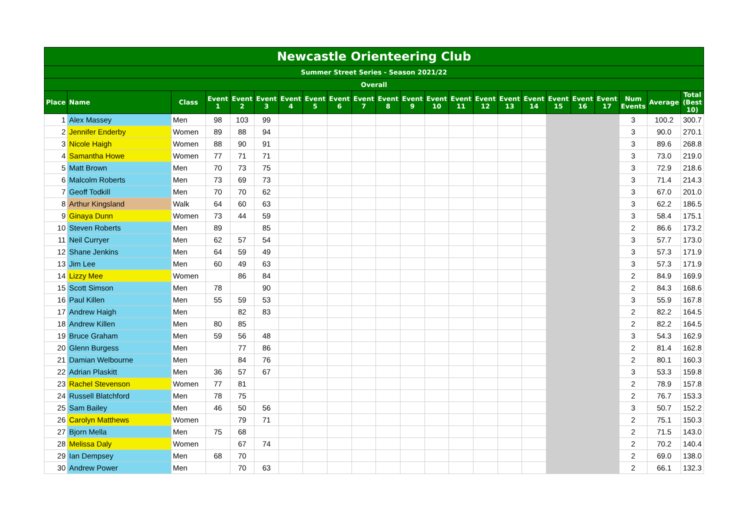| Newcastle Orienteering Club | | | | | | | | | | | | | | | | | | | | | | |
| Summer Street Series - Season 2021/22 | | | | | | | | | | | | | | | | | | | | | | |
| Overall | | | | | | | | | | | | | | | | | | | | | | |
| Place | Name | Class | Event 1 | Event 2 | Event 3 | Event 4 | Event 5 | Event 6 | Event 7 | Event 8 | Event 9 | Event 10 | Event 11 | Event 12 | Event 13 | Event 14 | Event 15 | Event 16 | Event 17 | Num Events | Average | Total (Best 10) |
| 1 | Alex Massey | Men | 98 | 103 | 99 | | | | | | | | | | | | | | | 3 | 100.2 | 300.7 |
| 2 | Jennifer Enderby | Women | 89 | 88 | 94 | | | | | | | | | | | | | | | 3 | 90.0 | 270.1 |
| 3 | Nicole Haigh | Women | 88 | 90 | 91 | | | | | | | | | | | | | | | 3 | 89.6 | 268.8 |
| 4 | Samantha Howe | Women | 77 | 71 | 71 | | | | | | | | | | | | | | | 3 | 73.0 | 219.0 |
| 5 | Matt Brown | Men | 70 | 73 | 75 | | | | | | | | | | | | | | | 3 | 72.9 | 218.6 |
| 6 | Malcolm Roberts | Men | 73 | 69 | 73 | | | | | | | | | | | | | | | 3 | 71.4 | 214.3 |
| 7 | Geoff Todkill | Men | 70 | 70 | 62 | | | | | | | | | | | | | | | 3 | 67.0 | 201.0 |
| 8 | Arthur Kingsland | Walk | 64 | 60 | 63 | | | | | | | | | | | | | | | 3 | 62.2 | 186.5 |
| 9 | Ginaya Dunn | Women | 73 | 44 | 59 | | | | | | | | | | | | | | | 3 | 58.4 | 175.1 |
| 10 | Steven Roberts | Men | 89 | | 85 | | | | | | | | | | | | | | | 2 | 86.6 | 173.2 |
| 11 | Neil Curryer | Men | 62 | 57 | 54 | | | | | | | | | | | | | | | 3 | 57.7 | 173.0 |
| 12 | Shane Jenkins | Men | 64 | 59 | 49 | | | | | | | | | | | | | | | 3 | 57.3 | 171.9 |
| 13 | Jim Lee | Men | 60 | 49 | 63 | | | | | | | | | | | | | | | 3 | 57.3 | 171.9 |
| 14 | Lizzy Mee | Women | | 86 | 84 | | | | | | | | | | | | | | | 2 | 84.9 | 169.9 |
| 15 | Scott Simson | Men | 78 | | 90 | | | | | | | | | | | | | | | 2 | 84.3 | 168.6 |
| 16 | Paul Killen | Men | 55 | 59 | 53 | | | | | | | | | | | | | | | 3 | 55.9 | 167.8 |
| 17 | Andrew Haigh | Men | | 82 | 83 | | | | | | | | | | | | | | | 2 | 82.2 | 164.5 |
| 18 | Andrew Killen | Men | 80 | 85 | | | | | | | | | | | | | | | | 2 | 82.2 | 164.5 |
| 19 | Bruce Graham | Men | 59 | 56 | 48 | | | | | | | | | | | | | | | 3 | 54.3 | 162.9 |
| 20 | Glenn Burgess | Men | | 77 | 86 | | | | | | | | | | | | | | | 2 | 81.4 | 162.8 |
| 21 | Damian Welbourne | Men | | 84 | 76 | | | | | | | | | | | | | | | 2 | 80.1 | 160.3 |
| 22 | Adrian Plaskitt | Men | 36 | 57 | 67 | | | | | | | | | | | | | | | 3 | 53.3 | 159.8 |
| 23 | Rachel Stevenson | Women | 77 | 81 | | | | | | | | | | | | | | | | 2 | 78.9 | 157.8 |
| 24 | Russell Blatchford | Men | 78 | 75 | | | | | | | | | | | | | | | | 2 | 76.7 | 153.3 |
| 25 | Sam Bailey | Men | 46 | 50 | 56 | | | | | | | | | | | | | | | 3 | 50.7 | 152.2 |
| 26 | Carolyn Matthews | Women | | 79 | 71 | | | | | | | | | | | | | | | 2 | 75.1 | 150.3 |
| 27 | Bjorn Mella | Men | 75 | 68 | | | | | | | | | | | | | | | | 2 | 71.5 | 143.0 |
| 28 | Melissa Daly | Women | | 67 | 74 | | | | | | | | | | | | | | | 2 | 70.2 | 140.4 |
| 29 | Ian Dempsey | Men | 68 | 70 | | | | | | | | | | | | | | | | 2 | 69.0 | 138.0 |
| 30 | Andrew Power | Men | | 70 | 63 | | | | | | | | | | | | | | | 2 | 66.1 | 132.3 |